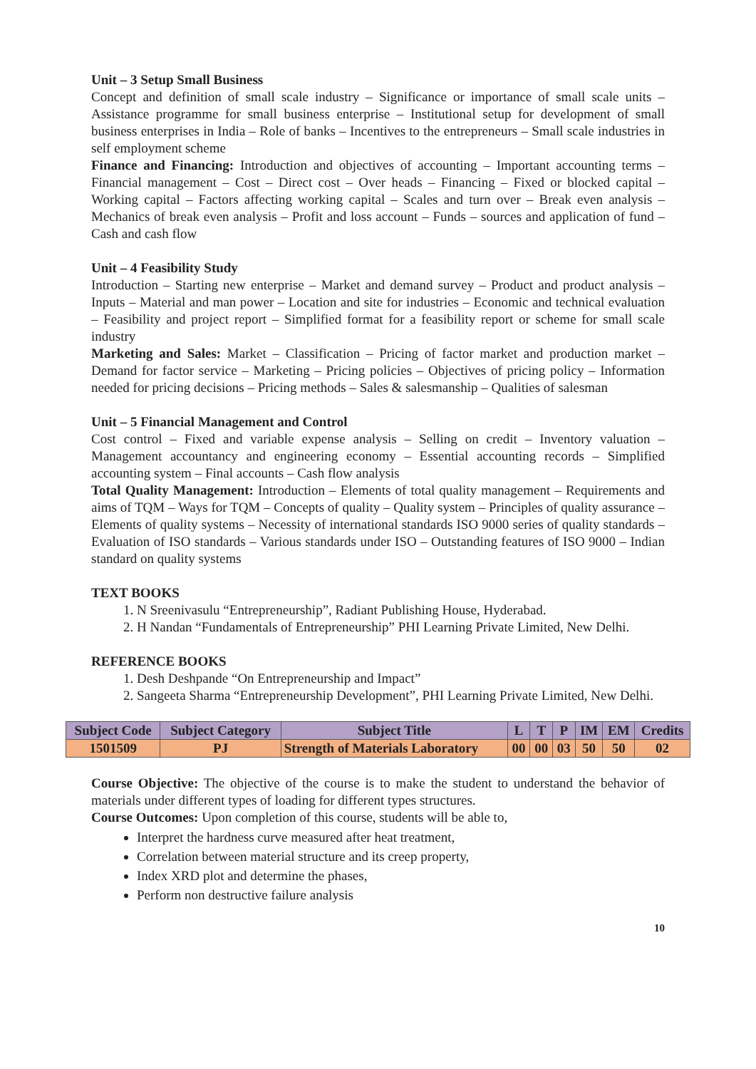Unit – 3 Setup Small Business
Concept and definition of small scale industry – Significance or importance of small scale units – Assistance programme for small business enterprise – Institutional setup for development of small business enterprises in India – Role of banks – Incentives to the entrepreneurs – Small scale industries in self employment scheme
Finance and Financing: Introduction and objectives of accounting – Important accounting terms – Financial management – Cost – Direct cost – Over heads – Financing – Fixed or blocked capital – Working capital – Factors affecting working capital – Scales and turn over – Break even analysis – Mechanics of break even analysis – Profit and loss account – Funds – sources and application of fund – Cash and cash flow
Unit – 4 Feasibility Study
Introduction – Starting new enterprise – Market and demand survey – Product and product analysis – Inputs – Material and man power – Location and site for industries – Economic and technical evaluation – Feasibility and project report – Simplified format for a feasibility report or scheme for small scale industry
Marketing and Sales: Market – Classification – Pricing of factor market and production market – Demand for factor service – Marketing – Pricing policies – Objectives of pricing policy – Information needed for pricing decisions – Pricing methods – Sales & salesmanship – Qualities of salesman
Unit – 5 Financial Management and Control
Cost control – Fixed and variable expense analysis – Selling on credit – Inventory valuation – Management accountancy and engineering economy – Essential accounting records – Simplified accounting system – Final accounts – Cash flow analysis
Total Quality Management: Introduction – Elements of total quality management – Requirements and aims of TQM – Ways for TQM – Concepts of quality – Quality system – Principles of quality assurance – Elements of quality systems – Necessity of international standards ISO 9000 series of quality standards – Evaluation of ISO standards – Various standards under ISO – Outstanding features of ISO 9000 – Indian standard on quality systems
TEXT BOOKS
1. N Sreenivasulu “Entrepreneurship”, Radiant Publishing House, Hyderabad.
2. H Nandan “Fundamentals of Entrepreneurship” PHI Learning Private Limited, New Delhi.
REFERENCE BOOKS
1. Desh Deshpande “On Entrepreneurship and Impact”
2. Sangeeta Sharma “Entrepreneurship Development”, PHI Learning Private Limited, New Delhi.
| Subject Code | Subject Category | Subject Title | L | T | P | IM | EM | Credits |
| --- | --- | --- | --- | --- | --- | --- | --- | --- |
| 1501509 | PJ | Strength of Materials Laboratory | 00 | 00 | 03 | 50 | 50 | 02 |
Course Objective: The objective of the course is to make the student to understand the behavior of materials under different types of loading for different types structures.
Course Outcomes: Upon completion of this course, students will be able to,
Interpret the hardness curve measured after heat treatment,
Correlation between material structure and its creep property,
Index XRD plot and determine the phases,
Perform non destructive failure analysis
10